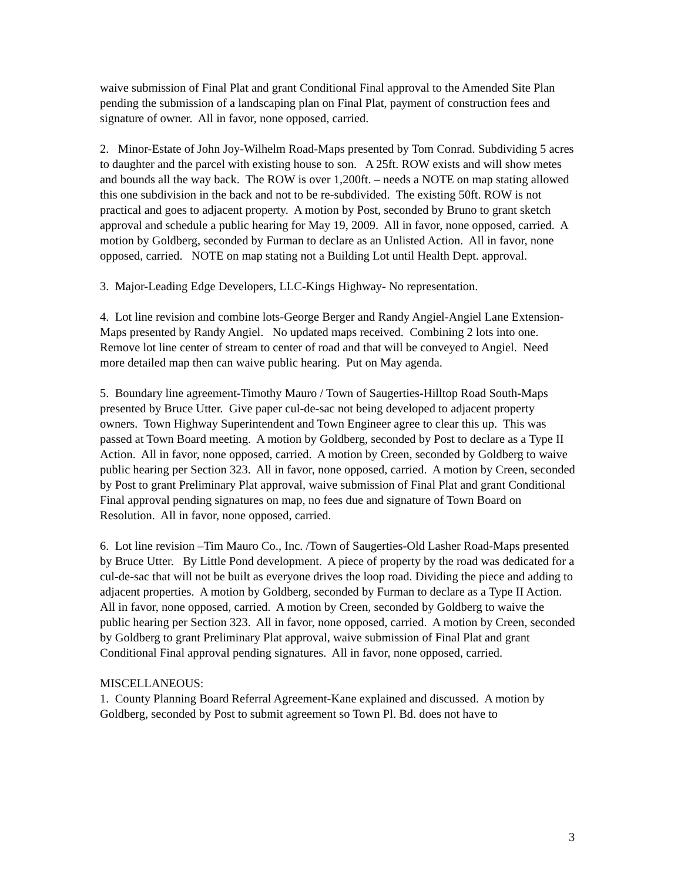waive submission of Final Plat and grant Conditional Final approval to the Amended Site Plan pending the submission of a landscaping plan on Final Plat, payment of construction fees and signature of owner. All in favor, none opposed, carried.
2. Minor-Estate of John Joy-Wilhelm Road-Maps presented by Tom Conrad. Subdividing 5 acres to daughter and the parcel with existing house to son. A 25ft. ROW exists and will show metes and bounds all the way back. The ROW is over 1,200ft. – needs a NOTE on map stating allowed this one subdivision in the back and not to be re-subdivided. The existing 50ft. ROW is not practical and goes to adjacent property. A motion by Post, seconded by Bruno to grant sketch approval and schedule a public hearing for May 19, 2009. All in favor, none opposed, carried. A motion by Goldberg, seconded by Furman to declare as an Unlisted Action. All in favor, none opposed, carried. NOTE on map stating not a Building Lot until Health Dept. approval.
3. Major-Leading Edge Developers, LLC-Kings Highway- No representation.
4. Lot line revision and combine lots-George Berger and Randy Angiel-Angiel Lane Extension-Maps presented by Randy Angiel. No updated maps received. Combining 2 lots into one. Remove lot line center of stream to center of road and that will be conveyed to Angiel. Need more detailed map then can waive public hearing. Put on May agenda.
5. Boundary line agreement-Timothy Mauro / Town of Saugerties-Hilltop Road South-Maps presented by Bruce Utter. Give paper cul-de-sac not being developed to adjacent property owners. Town Highway Superintendent and Town Engineer agree to clear this up. This was passed at Town Board meeting. A motion by Goldberg, seconded by Post to declare as a Type II Action. All in favor, none opposed, carried. A motion by Creen, seconded by Goldberg to waive public hearing per Section 323. All in favor, none opposed, carried. A motion by Creen, seconded by Post to grant Preliminary Plat approval, waive submission of Final Plat and grant Conditional Final approval pending signatures on map, no fees due and signature of Town Board on Resolution. All in favor, none opposed, carried.
6. Lot line revision –Tim Mauro Co., Inc. /Town of Saugerties-Old Lasher Road-Maps presented by Bruce Utter. By Little Pond development. A piece of property by the road was dedicated for a cul-de-sac that will not be built as everyone drives the loop road. Dividing the piece and adding to adjacent properties. A motion by Goldberg, seconded by Furman to declare as a Type II Action. All in favor, none opposed, carried. A motion by Creen, seconded by Goldberg to waive the public hearing per Section 323. All in favor, none opposed, carried. A motion by Creen, seconded by Goldberg to grant Preliminary Plat approval, waive submission of Final Plat and grant Conditional Final approval pending signatures. All in favor, none opposed, carried.
MISCELLANEOUS:
1. County Planning Board Referral Agreement-Kane explained and discussed. A motion by Goldberg, seconded by Post to submit agreement so Town Pl. Bd. does not have to
3